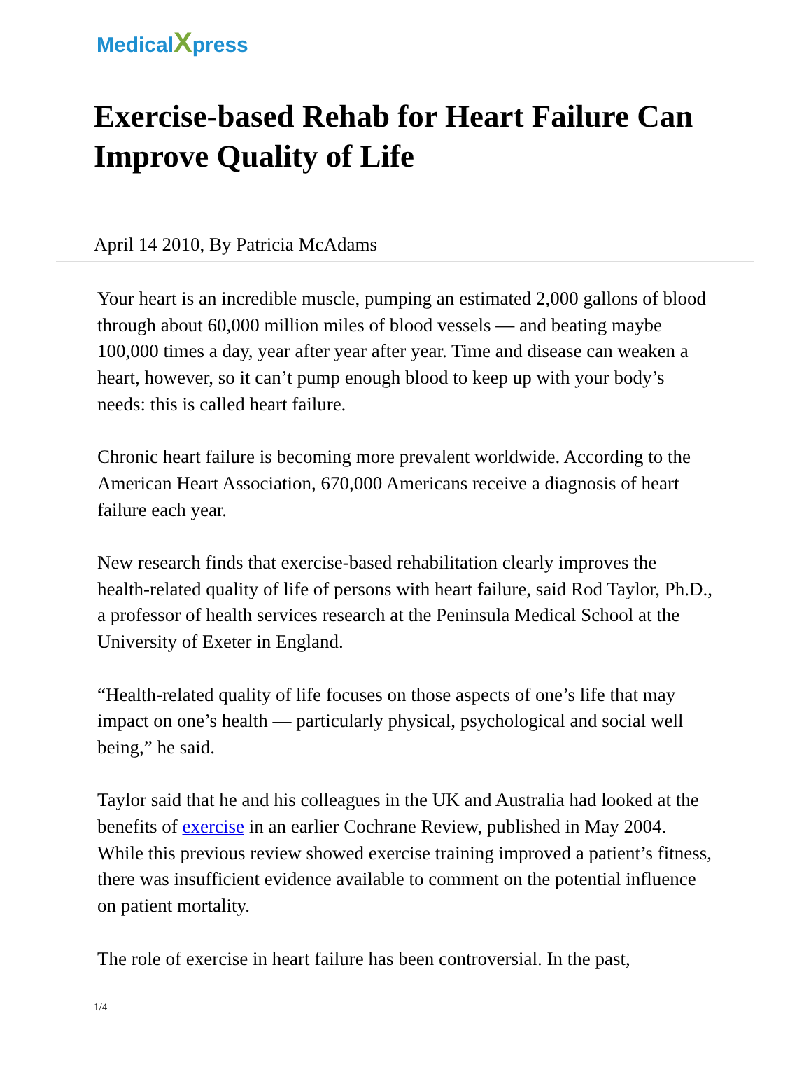MedicalXpress
Exercise-based Rehab for Heart Failure Can Improve Quality of Life
April 14 2010, By Patricia McAdams
Your heart is an incredible muscle, pumping an estimated 2,000 gallons of blood through about 60,000 million miles of blood vessels — and beating maybe 100,000 times a day, year after year after year. Time and disease can weaken a heart, however, so it can’t pump enough blood to keep up with your body’s needs: this is called heart failure.
Chronic heart failure is becoming more prevalent worldwide. According to the American Heart Association, 670,000 Americans receive a diagnosis of heart failure each year.
New research finds that exercise-based rehabilitation clearly improves the health-related quality of life of persons with heart failure, said Rod Taylor, Ph.D., a professor of health services research at the Peninsula Medical School at the University of Exeter in England.
“Health-related quality of life focuses on those aspects of one’s life that may impact on one’s health — particularly physical, psychological and social well being,” he said.
Taylor said that he and his colleagues in the UK and Australia had looked at the benefits of exercise in an earlier Cochrane Review, published in May 2004. While this previous review showed exercise training improved a patient’s fitness, there was insufficient evidence available to comment on the potential influence on patient mortality.
The role of exercise in heart failure has been controversial. In the past,
1/4